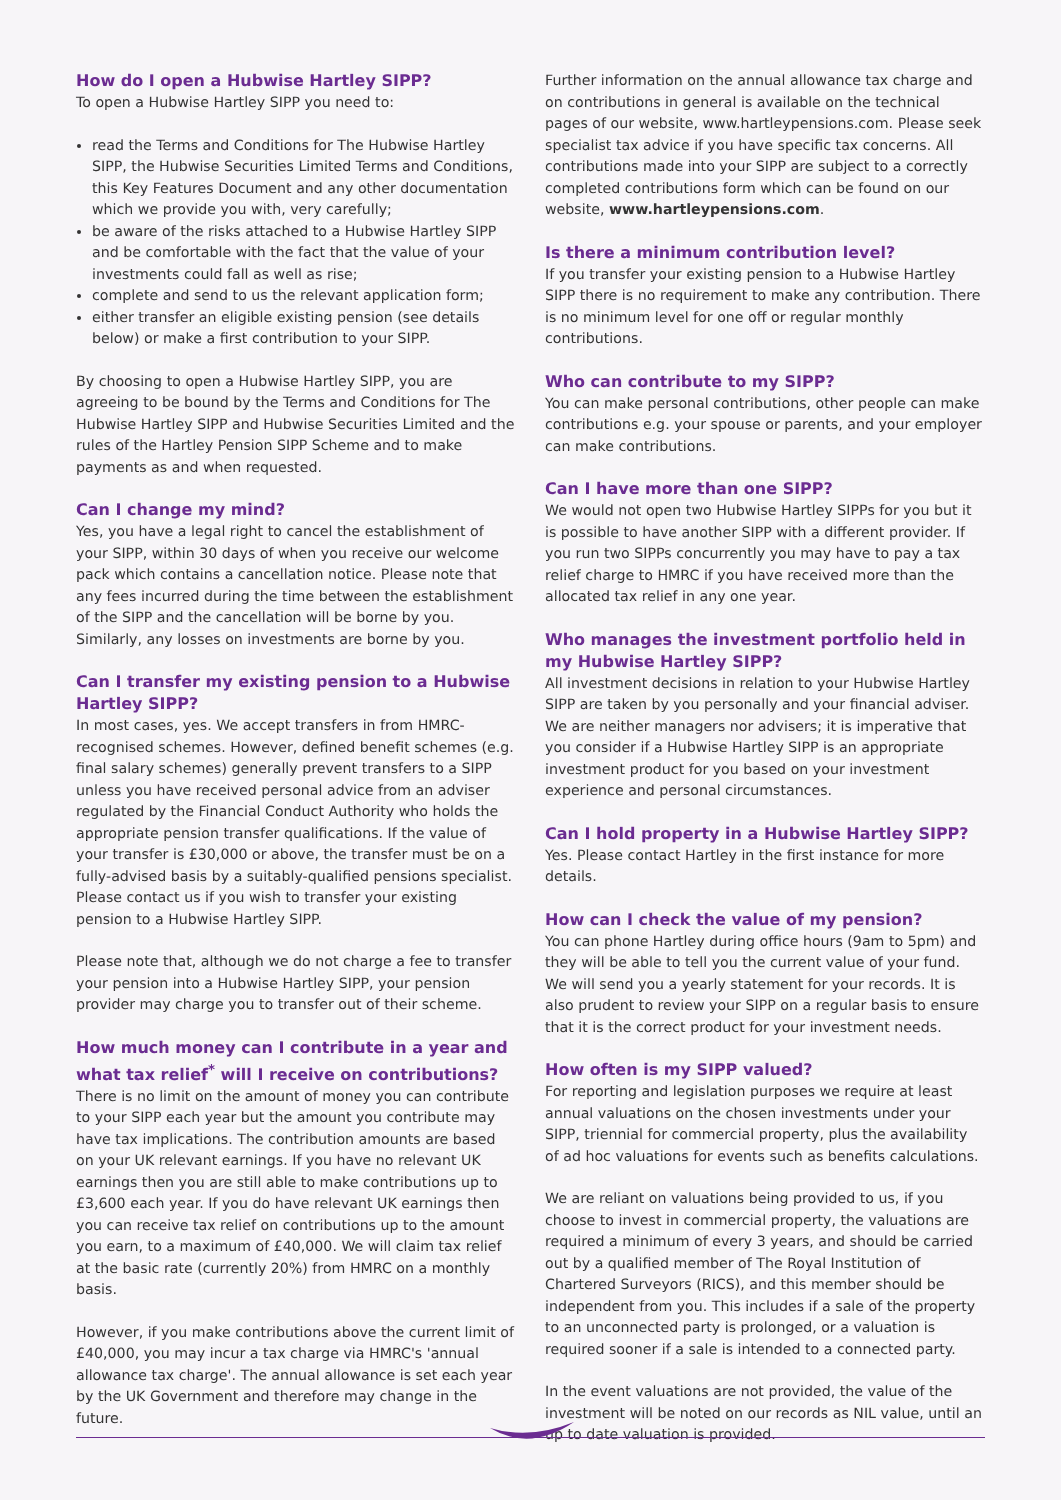How do I open a Hubwise Hartley SIPP?
To open a Hubwise Hartley SIPP you need to:
read the Terms and Conditions for The Hubwise Hartley SIPP, the Hubwise Securities Limited Terms and Conditions, this Key Features Document and any other documentation which we provide you with, very carefully;
be aware of the risks attached to a Hubwise Hartley SIPP and be comfortable with the fact that the value of your investments could fall as well as rise;
complete and send to us the relevant application form;
either transfer an eligible existing pension (see details below) or make a first contribution to your SIPP.
By choosing to open a Hubwise Hartley SIPP, you are agreeing to be bound by the Terms and Conditions for The Hubwise Hartley SIPP and Hubwise Securities Limited and the rules of the Hartley Pension SIPP Scheme and to make payments as and when requested.
Can I change my mind?
Yes, you have a legal right to cancel the establishment of your SIPP, within 30 days of when you receive our welcome pack which contains a cancellation notice. Please note that any fees incurred during the time between the establishment of the SIPP and the cancellation will be borne by you. Similarly, any losses on investments are borne by you.
Can I transfer my existing pension to a Hubwise Hartley SIPP?
In most cases, yes. We accept transfers in from HMRC-recognised schemes. However, defined benefit schemes (e.g. final salary schemes) generally prevent transfers to a SIPP unless you have received personal advice from an adviser regulated by the Financial Conduct Authority who holds the appropriate pension transfer qualifications. If the value of your transfer is £30,000 or above, the transfer must be on a fully-advised basis by a suitably-qualified pensions specialist. Please contact us if you wish to transfer your existing pension to a Hubwise Hartley SIPP.
Please note that, although we do not charge a fee to transfer your pension into a Hubwise Hartley SIPP, your pension provider may charge you to transfer out of their scheme.
How much money can I contribute in a year and what tax relief<sup>*</sup> will I receive on contributions?
There is no limit on the amount of money you can contribute to your SIPP each year but the amount you contribute may have tax implications. The contribution amounts are based on your UK relevant earnings. If you have no relevant UK earnings then you are still able to make contributions up to £3,600 each year. If you do have relevant UK earnings then you can receive tax relief on contributions up to the amount you earn, to a maximum of £40,000. We will claim tax relief at the basic rate (currently 20%) from HMRC on a monthly basis.
However, if you make contributions above the current limit of £40,000, you may incur a tax charge via HMRC's 'annual allowance tax charge'. The annual allowance is set each year by the UK Government and therefore may change in the future.
Further information on the annual allowance tax charge and on contributions in general is available on the technical pages of our website, www.hartleypensions.com. Please seek specialist tax advice if you have specific tax concerns. All contributions made into your SIPP are subject to a correctly completed contributions form which can be found on our website, www.hartleypensions.com.
Is there a minimum contribution level?
If you transfer your existing pension to a Hubwise Hartley SIPP there is no requirement to make any contribution. There is no minimum level for one off or regular monthly contributions.
Who can contribute to my SIPP?
You can make personal contributions, other people can make contributions e.g. your spouse or parents, and your employer can make contributions.
Can I have more than one SIPP?
We would not open two Hubwise Hartley SIPPs for you but it is possible to have another SIPP with a different provider. If you run two SIPPs concurrently you may have to pay a tax relief charge to HMRC if you have received more than the allocated tax relief in any one year.
Who manages the investment portfolio held in my Hubwise Hartley SIPP?
All investment decisions in relation to your Hubwise Hartley SIPP are taken by you personally and your financial adviser. We are neither managers nor advisers; it is imperative that you consider if a Hubwise Hartley SIPP is an appropriate investment product for you based on your investment experience and personal circumstances.
Can I hold property in a Hubwise Hartley SIPP?
Yes. Please contact Hartley in the first instance for more details.
How can I check the value of my pension?
You can phone Hartley during office hours (9am to 5pm) and they will be able to tell you the current value of your fund. We will send you a yearly statement for your records. It is also prudent to review your SIPP on a regular basis to ensure that it is the correct product for your investment needs.
How often is my SIPP valued?
For reporting and legislation purposes we require at least annual valuations on the chosen investments under your SIPP, triennial for commercial property, plus the availability of ad hoc valuations for events such as benefits calculations.
We are reliant on valuations being provided to us, if you choose to invest in commercial property, the valuations are required a minimum of every 3 years, and should be carried out by a qualified member of The Royal Institution of Chartered Surveyors (RICS), and this member should be independent from you. This includes if a sale of the property to an unconnected party is prolonged, or a valuation is required sooner if a sale is intended to a connected party.
In the event valuations are not provided, the value of the investment will be noted on our records as NIL value, until an up to date valuation is provided.